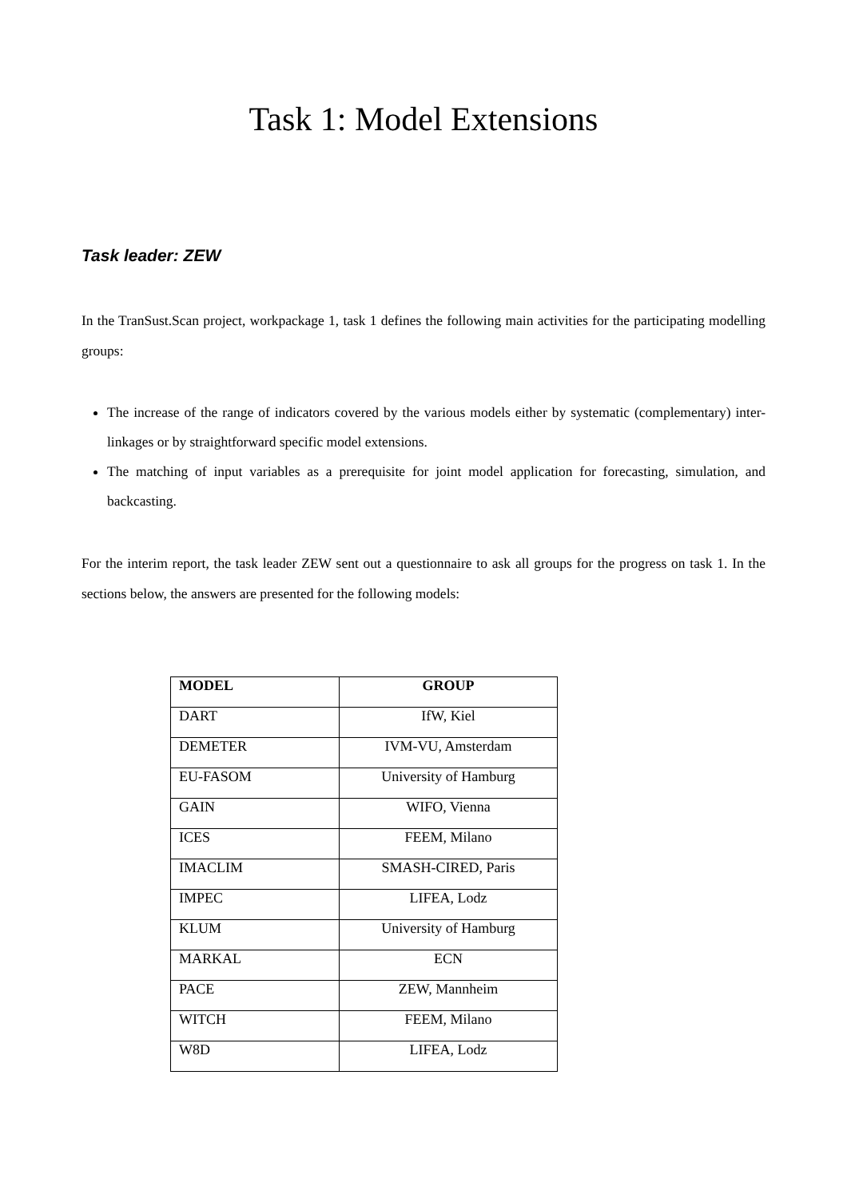Task 1: Model Extensions
Task leader: ZEW
In the TranSust.Scan project, workpackage 1, task 1 defines the following main activities for the participating modelling groups:
The increase of the range of indicators covered by the various models either by systematic (complementary) inter-linkages or by straightforward specific model extensions.
The matching of input variables as a prerequisite for joint model application for forecasting, simulation, and backcasting.
For the interim report, the task leader ZEW sent out a questionnaire to ask all groups for the progress on task 1. In the sections below, the answers are presented for the following models:
| MODEL | GROUP |
| --- | --- |
| DART | IfW, Kiel |
| DEMETER | IVM-VU, Amsterdam |
| EU-FASOM | University of Hamburg |
| GAIN | WIFO, Vienna |
| ICES | FEEM, Milano |
| IMACLIM | SMASH-CIRED, Paris |
| IMPEC | LIFEA, Lodz |
| KLUM | University of Hamburg |
| MARKAL | ECN |
| PACE | ZEW, Mannheim |
| WITCH | FEEM, Milano |
| W8D | LIFEA, Lodz |